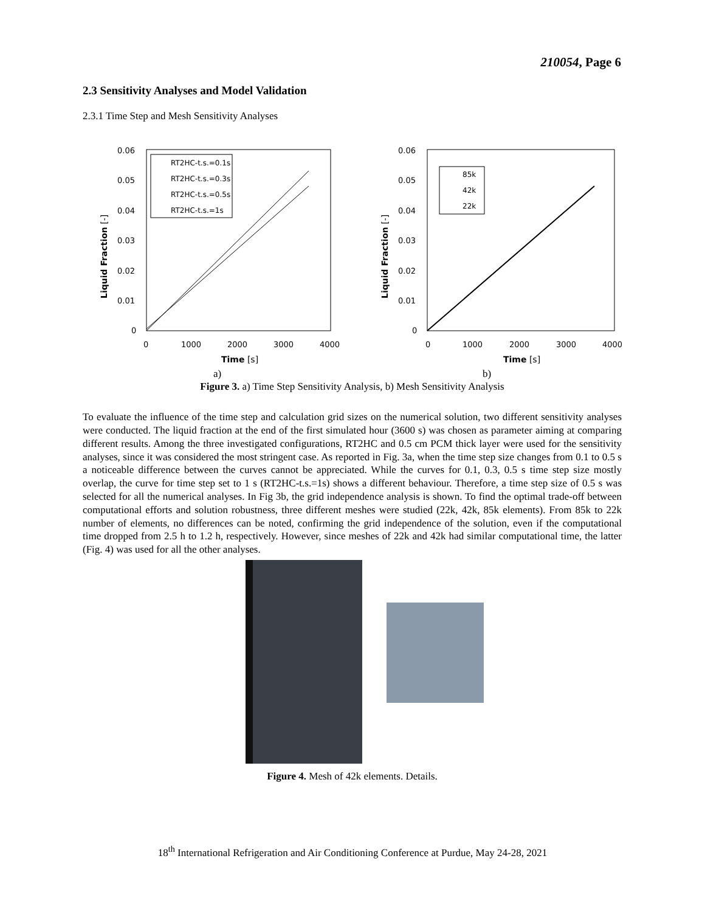210054, Page 6
2.3 Sensitivity Analyses and Model Validation
2.3.1 Time Step and Mesh Sensitivity Analyses
0.06
0.05
0.04
0.03
0.02
0.01
0
0
1000
2000
3000
4000
Time [s]
Liquid Fraction [-]
RT2HC-t.s.=0.1s
RT2HC-t.s.=0.3s
RT2HC-t.s.=0.5s
RT2HC-t.s.=1s
0.06
0.05
0.04
0.03
0.02
0.01
0
0
1000
2000
3000
4000
Time [s]
Liquid Fraction [-]
85k
42k
22k
a) b)
Figure 3. a) Time Step Sensitivity Analysis, b) Mesh Sensitivity Analysis
To evaluate the influence of the time step and calculation grid sizes on the numerical solution, two different sensitivity analyses were conducted. The liquid fraction at the end of the first simulated hour (3600 s) was chosen as parameter aiming at comparing different results. Among the three investigated configurations, RT2HC and 0.5 cm PCM thick layer were used for the sensitivity analyses, since it was considered the most stringent case. As reported in Fig. 3a, when the time step size changes from 0.1 to 0.5 s a noticeable difference between the curves cannot be appreciated. While the curves for 0.1, 0.3, 0.5 s time step size mostly overlap, the curve for time step set to 1 s (RT2HC-t.s.=1s) shows a different behaviour. Therefore, a time step size of 0.5 s was selected for all the numerical analyses. In Fig 3b, the grid independence analysis is shown. To find the optimal trade-off between computational efforts and solution robustness, three different meshes were studied (22k, 42k, 85k elements). From 85k to 22k number of elements, no differences can be noted, confirming the grid independence of the solution, even if the computational time dropped from 2.5 h to 1.2 h, respectively. However, since meshes of 22k and 42k had similar computational time, the latter (Fig. 4) was used for all the other analyses.
Figure 4. Mesh of 42k elements. Details.
18<sup>th</sup> International Refrigeration and Air Conditioning Conference at Purdue, May 24-28, 2021